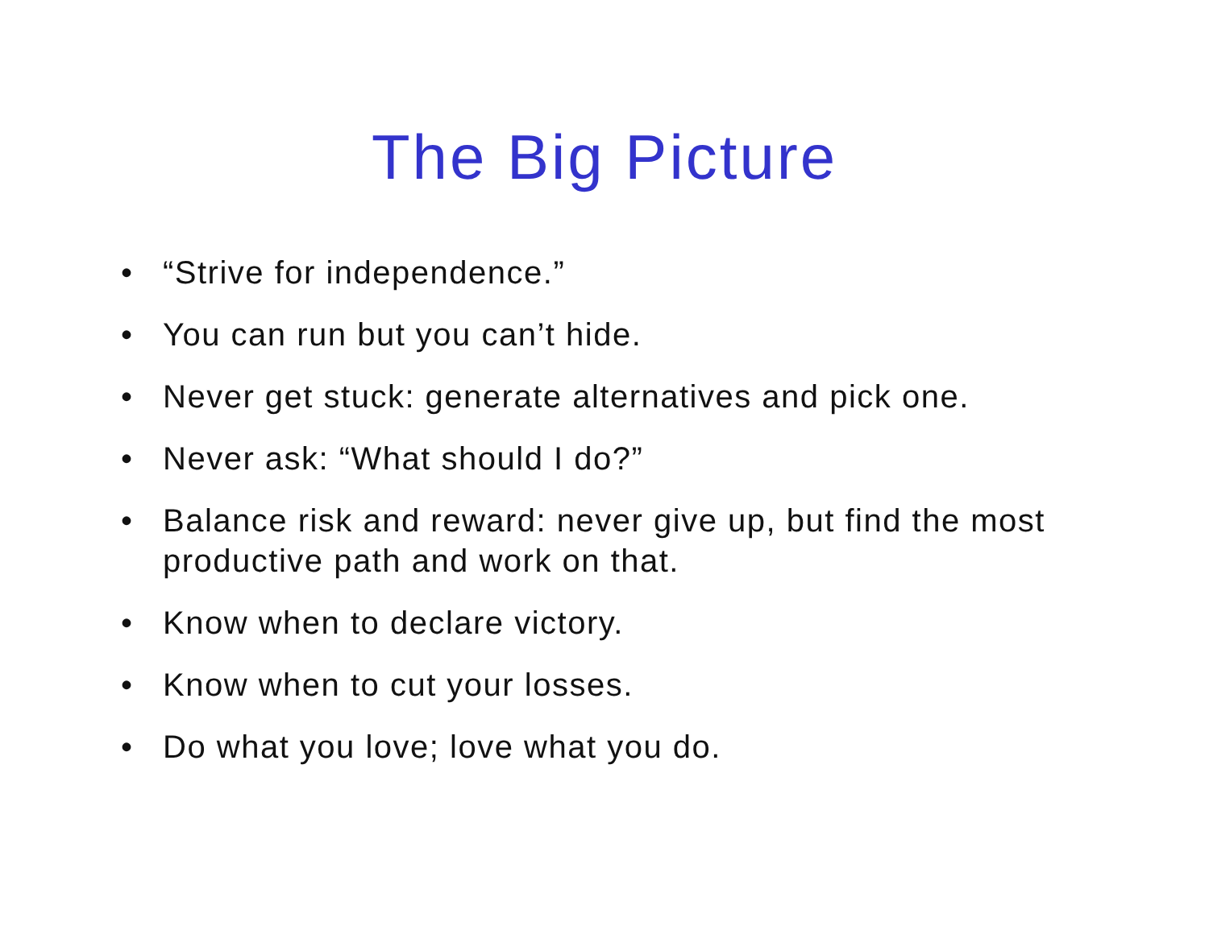The Big Picture
• “Strive for independence.”
• You can run but you can’t hide.
• Never get stuck: generate alternatives and pick one.
• Never ask: “What should I do?”
• Balance risk and reward: never give up, but find the most productive path and work on that.
• Know when to declare victory.
• Know when to cut your losses.
• Do what you love; love what you do.